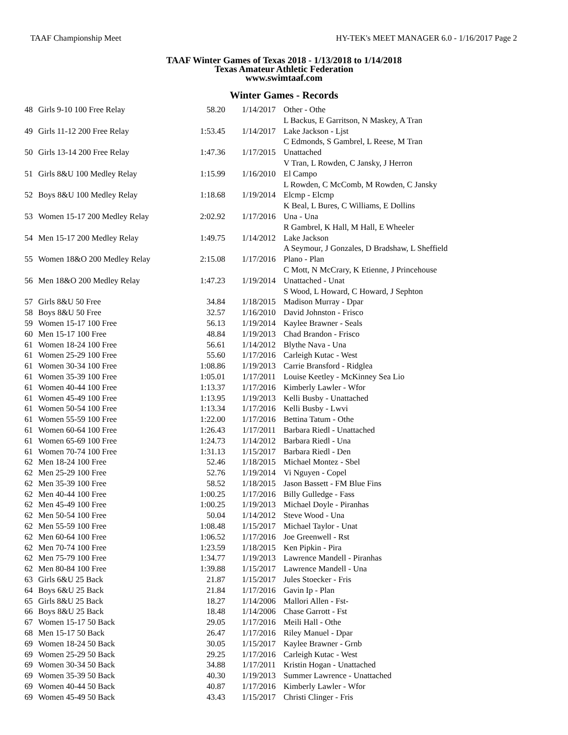TAAF Championship Meet HY-TEK's MEET MANAGER 6.0 - 1/16/2017 Page 2
TAAF Winter Games of Texas 2018 - 1/13/2018 to 1/14/2018
Texas Amateur Athletic Federation
www.swimtaaf.com
Winter Games - Records
| 48 | Girls 9-10 100 Free Relay | 58.20 | 1/14/2017 | Other - Othe L Backus, E Garritson, N Maskey, A Tran |
| 49 | Girls 11-12 200 Free Relay | 1:53.45 | 1/14/2017 | Lake Jackson - Ljst C Edmonds, S Gambrel, L Reese, M Tran |
| 50 | Girls 13-14 200 Free Relay | 1:47.36 | 1/17/2015 | Unattached V Tran, L Rowden, C Jansky, J Herron |
| 51 | Girls 8&U 100 Medley Relay | 1:15.99 | 1/16/2010 | El Campo L Rowden, C McComb, M Rowden, C Jansky |
| 52 | Boys 8&U 100 Medley Relay | 1:18.68 | 1/19/2014 | Elcmp - Elcmp K Beal, L Bures, C Williams, E Dollins |
| 53 | Women 15-17 200 Medley Relay | 2:02.92 | 1/17/2016 | Una - Una R Gambrel, K Hall, M Hall, E Wheeler |
| 54 | Men 15-17 200 Medley Relay | 1:49.75 | 1/14/2012 | Lake Jackson A Seymour, J Gonzales, D Bradshaw, L Sheffield |
| 55 | Women 18&O 200 Medley Relay | 2:15.08 | 1/17/2016 | Plano - Plan C Mott, N McCrary, K Etienne, J Princehouse |
| 56 | Men 18&O 200 Medley Relay | 1:47.23 | 1/19/2014 | Unattached - Unat S Wood, L Howard, C Howard, J Sephton |
| 57 | Girls 8&U 50 Free | 34.84 | 1/18/2015 | Madison Murray - Dpar |
| 58 | Boys 8&U 50 Free | 32.57 | 1/16/2010 | David Johnston - Frisco |
| 59 | Women 15-17 100 Free | 56.13 | 1/19/2014 | Kaylee Brawner - Seals |
| 60 | Men 15-17 100 Free | 48.84 | 1/19/2013 | Chad Brandon - Frisco |
| 61 | Women 18-24 100 Free | 56.61 | 1/14/2012 | Blythe Nava - Una |
| 61 | Women 25-29 100 Free | 55.60 | 1/17/2016 | Carleigh Kutac - West |
| 61 | Women 30-34 100 Free | 1:08.86 | 1/19/2013 | Carrie Bransford - Ridglea |
| 61 | Women 35-39 100 Free | 1:05.01 | 1/17/2011 | Louise Keetley - McKinney Sea Lio |
| 61 | Women 40-44 100 Free | 1:13.37 | 1/17/2016 | Kimberly Lawler - Wfor |
| 61 | Women 45-49 100 Free | 1:13.95 | 1/19/2013 | Kelli Busby - Unattached |
| 61 | Women 50-54 100 Free | 1:13.34 | 1/17/2016 | Kelli Busby - Lwvi |
| 61 | Women 55-59 100 Free | 1:22.00 | 1/17/2016 | Bettina Tatum - Othe |
| 61 | Women 60-64 100 Free | 1:26.43 | 1/17/2011 | Barbara Riedl - Unattached |
| 61 | Women 65-69 100 Free | 1:24.73 | 1/14/2012 | Barbara Riedl - Una |
| 61 | Women 70-74 100 Free | 1:31.13 | 1/15/2017 | Barbara Riedl - Den |
| 62 | Men 18-24 100 Free | 52.46 | 1/18/2015 | Michael Montez - Sbel |
| 62 | Men 25-29 100 Free | 52.76 | 1/19/2014 | Vi Nguyen - Copel |
| 62 | Men 35-39 100 Free | 58.52 | 1/18/2015 | Jason Bassett - FM Blue Fins |
| 62 | Men 40-44 100 Free | 1:00.25 | 1/17/2016 | Billy Gulledge - Fass |
| 62 | Men 45-49 100 Free | 1:00.25 | 1/19/2013 | Michael Doyle - Piranhas |
| 62 | Men 50-54 100 Free | 50.04 | 1/14/2012 | Steve Wood - Una |
| 62 | Men 55-59 100 Free | 1:08.48 | 1/15/2017 | Michael Taylor - Unat |
| 62 | Men 60-64 100 Free | 1:06.52 | 1/17/2016 | Joe Greenwell - Rst |
| 62 | Men 70-74 100 Free | 1:23.59 | 1/18/2015 | Ken Pipkin - Pira |
| 62 | Men 75-79 100 Free | 1:34.77 | 1/19/2013 | Lawrence Mandell - Piranhas |
| 62 | Men 80-84 100 Free | 1:39.88 | 1/15/2017 | Lawrence Mandell - Una |
| 63 | Girls 6&U 25 Back | 21.87 | 1/15/2017 | Jules Stoecker - Fris |
| 64 | Boys 6&U 25 Back | 21.84 | 1/17/2016 | Gavin Ip - Plan |
| 65 | Girls 8&U 25 Back | 18.27 | 1/14/2006 | Mallori Allen - Fst- |
| 66 | Boys 8&U 25 Back | 18.48 | 1/14/2006 | Chase Garrott - Fst |
| 67 | Women 15-17 50 Back | 29.05 | 1/17/2016 | Meili Hall - Othe |
| 68 | Men 15-17 50 Back | 26.47 | 1/17/2016 | Riley Manuel - Dpar |
| 69 | Women 18-24 50 Back | 30.05 | 1/15/2017 | Kaylee Brawner - Grnb |
| 69 | Women 25-29 50 Back | 29.25 | 1/17/2016 | Carleigh Kutac - West |
| 69 | Women 30-34 50 Back | 34.88 | 1/17/2011 | Kristin Hogan - Unattached |
| 69 | Women 35-39 50 Back | 40.30 | 1/19/2013 | Summer Lawrence - Unattached |
| 69 | Women 40-44 50 Back | 40.87 | 1/17/2016 | Kimberly Lawler - Wfor |
| 69 | Women 45-49 50 Back | 43.43 | 1/15/2017 | Christi Clinger - Fris |